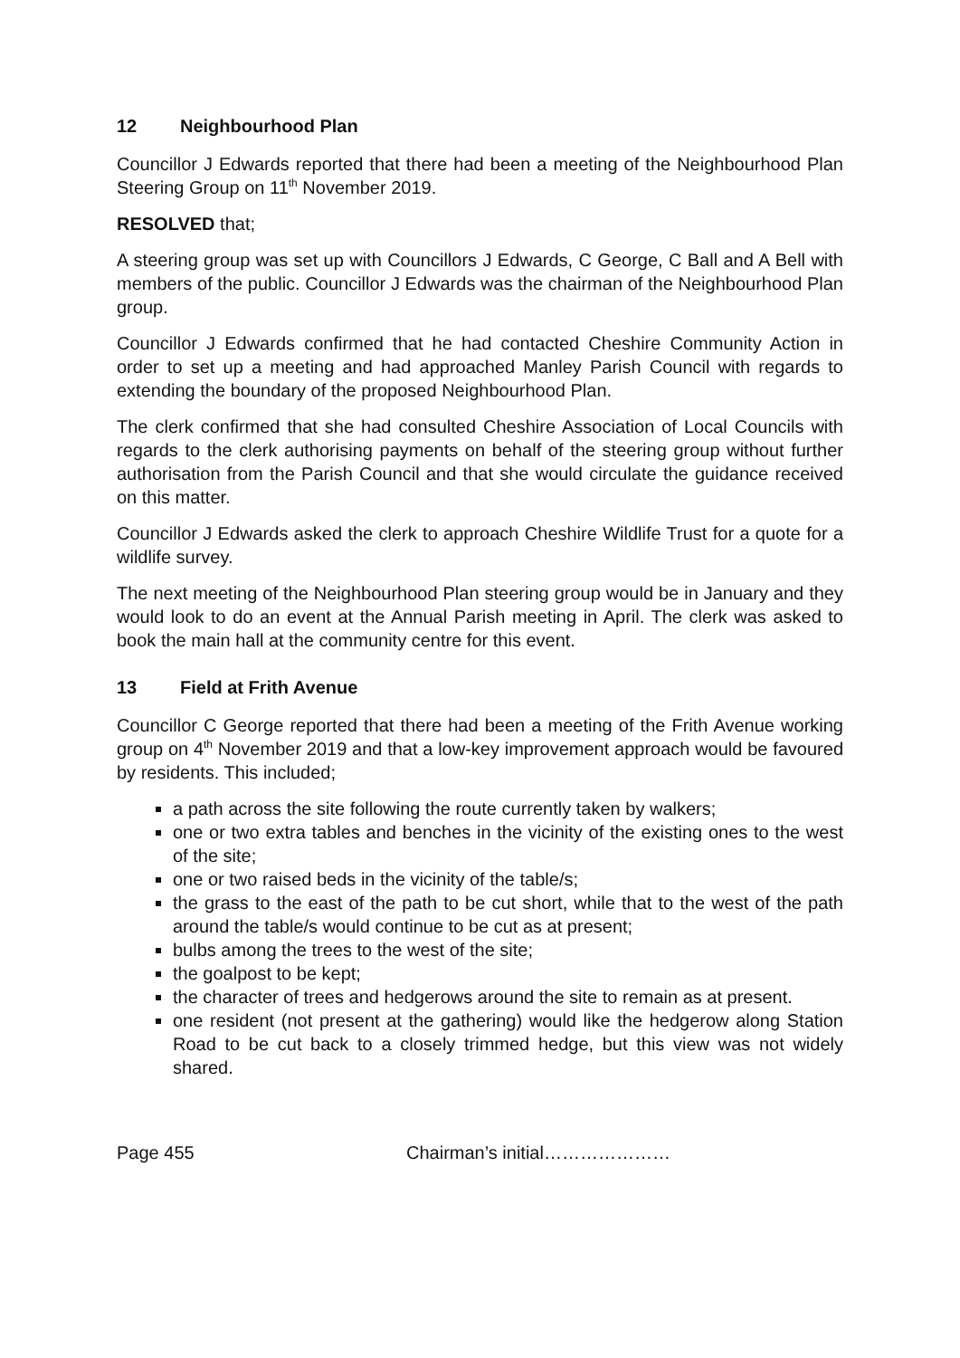12 Neighbourhood Plan
Councillor J Edwards reported that there had been a meeting of the Neighbourhood Plan Steering Group on 11<sup>th</sup> November 2019.
RESOLVED that;
A steering group was set up with Councillors J Edwards, C George, C Ball and A Bell with members of the public. Councillor J Edwards was the chairman of the Neighbourhood Plan group.
Councillor J Edwards confirmed that he had contacted Cheshire Community Action in order to set up a meeting and had approached Manley Parish Council with regards to extending the boundary of the proposed Neighbourhood Plan.
The clerk confirmed that she had consulted Cheshire Association of Local Councils with regards to the clerk authorising payments on behalf of the steering group without further authorisation from the Parish Council and that she would circulate the guidance received on this matter.
Councillor J Edwards asked the clerk to approach Cheshire Wildlife Trust for a quote for a wildlife survey.
The next meeting of the Neighbourhood Plan steering group would be in January and they would look to do an event at the Annual Parish meeting in April. The clerk was asked to book the main hall at the community centre for this event.
13 Field at Frith Avenue
Councillor C George reported that there had been a meeting of the Frith Avenue working group on 4<sup>th</sup> November 2019 and that a low-key improvement approach would be favoured by residents. This included;
a path across the site following the route currently taken by walkers;
one or two extra tables and benches in the vicinity of the existing ones to the west of the site;
one or two raised beds in the vicinity of the table/s;
the grass to the east of the path to be cut short, while that to the west of the path around the table/s would continue to be cut as at present;
bulbs among the trees to the west of the site;
the goalpost to be kept;
the character of trees and hedgerows around the site to remain as at present.
one resident (not present at the gathering) would like the hedgerow along Station Road to be cut back to a closely trimmed hedge, but this view was not widely shared.
Page 455 Chairman’s initial…………………